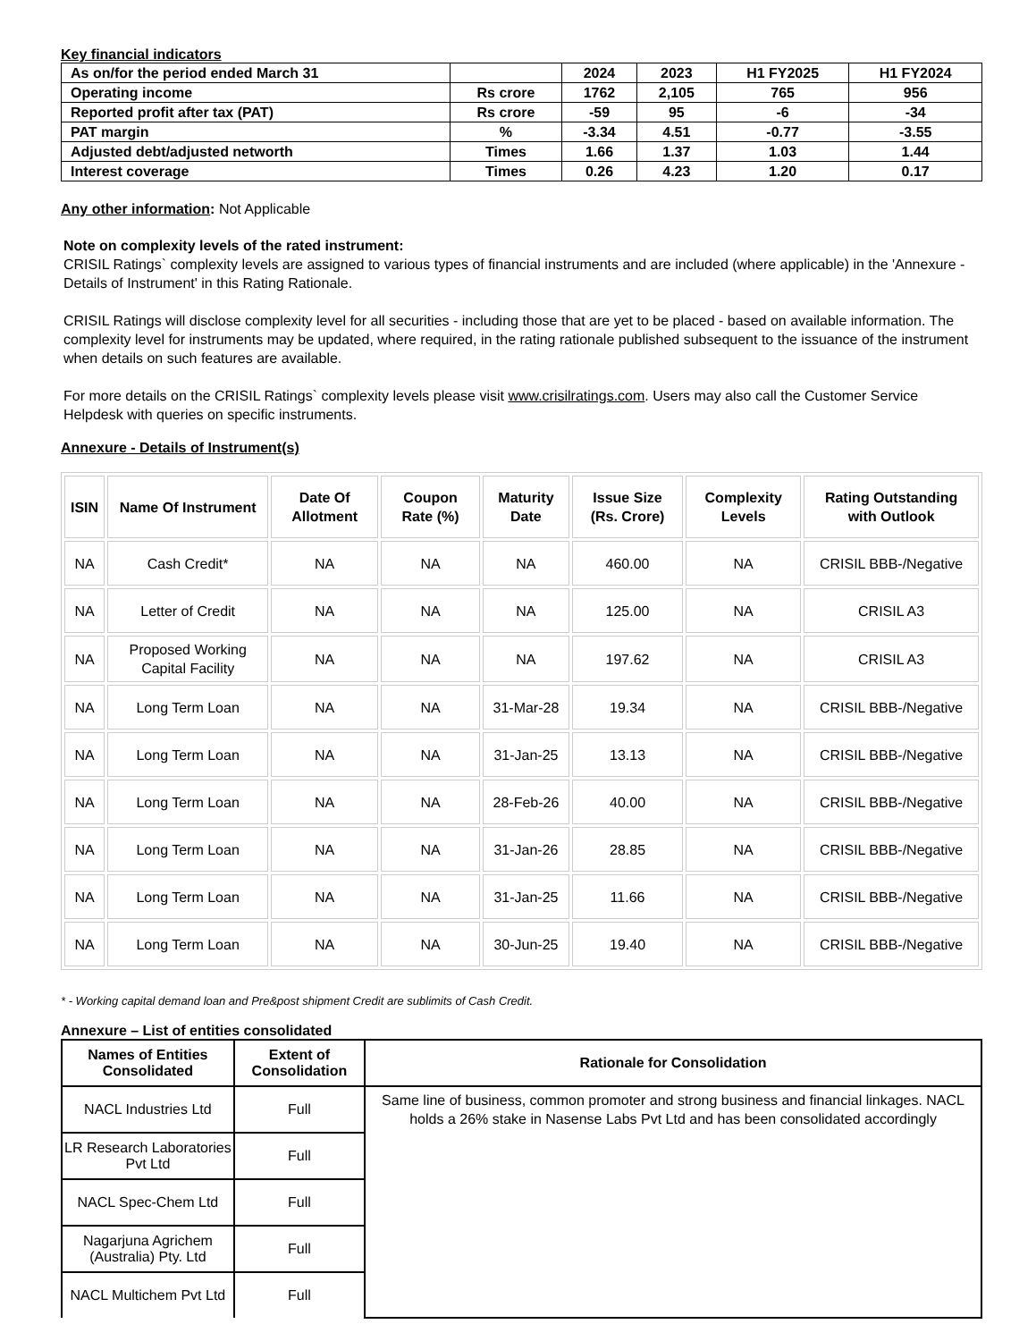Key financial indicators
| As on/for the period ended March 31 | | 2024 | 2023 | H1 FY2025 | H1 FY2024 |
| Operating income | Rs crore | 1762 | 2,105 | 765 | 956 |
| Reported profit after tax (PAT) | Rs crore | -59 | 95 | -6 | -34 |
| PAT margin | % | -3.34 | 4.51 | -0.77 | -3.55 |
| Adjusted debt/adjusted networth | Times | 1.66 | 1.37 | 1.03 | 1.44 |
| Interest coverage | Times | 0.26 | 4.23 | 1.20 | 0.17 |
Any other information: Not Applicable
Note on complexity levels of the rated instrument:
CRISIL Ratings` complexity levels are assigned to various types of financial instruments and are included (where applicable) in the 'Annexure - Details of Instrument' in this Rating Rationale.
CRISIL Ratings will disclose complexity level for all securities - including those that are yet to be placed - based on available information. The complexity level for instruments may be updated, where required, in the rating rationale published subsequent to the issuance of the instrument when details on such features are available.
For more details on the CRISIL Ratings` complexity levels please visit www.crisilratings.com. Users may also call the Customer Service Helpdesk with queries on specific instruments.
Annexure - Details of Instrument(s)
| ISIN | Name Of Instrument | Date Of Allotment | Coupon Rate (%) | Maturity Date | Issue Size (Rs. Crore) | Complexity Levels | Rating Outstanding with Outlook |
| --- | --- | --- | --- | --- | --- | --- | --- |
| NA | Cash Credit* | NA | NA | NA | 460.00 | NA | CRISIL BBB-/Negative |
| NA | Letter of Credit | NA | NA | NA | 125.00 | NA | CRISIL A3 |
| NA | Proposed Working Capital Facility | NA | NA | NA | 197.62 | NA | CRISIL A3 |
| NA | Long Term Loan | NA | NA | 31-Mar-28 | 19.34 | NA | CRISIL BBB-/Negative |
| NA | Long Term Loan | NA | NA | 31-Jan-25 | 13.13 | NA | CRISIL BBB-/Negative |
| NA | Long Term Loan | NA | NA | 28-Feb-26 | 40.00 | NA | CRISIL BBB-/Negative |
| NA | Long Term Loan | NA | NA | 31-Jan-26 | 28.85 | NA | CRISIL BBB-/Negative |
| NA | Long Term Loan | NA | NA | 31-Jan-25 | 11.66 | NA | CRISIL BBB-/Negative |
| NA | Long Term Loan | NA | NA | 30-Jun-25 | 19.40 | NA | CRISIL BBB-/Negative |
* - Working capital demand loan and Pre&post shipment Credit are sublimits of Cash Credit.
Annexure – List of entities consolidated
| Names of Entities Consolidated | Extent of Consolidation | Rationale for Consolidation |
| --- | --- | --- |
| NACL Industries Ltd | Full | Same line of business, common promoter and strong business and financial linkages. NACL holds a 26% stake in Nasense Labs Pvt Ltd and has been consolidated accordingly |
| LR Research Laboratories Pvt Ltd | Full | |
| NACL Spec-Chem Ltd | Full | |
| Nagarjuna Agrichem (Australia) Pty. Ltd | Full | |
| NACL Multichem Pvt Ltd | Full | |